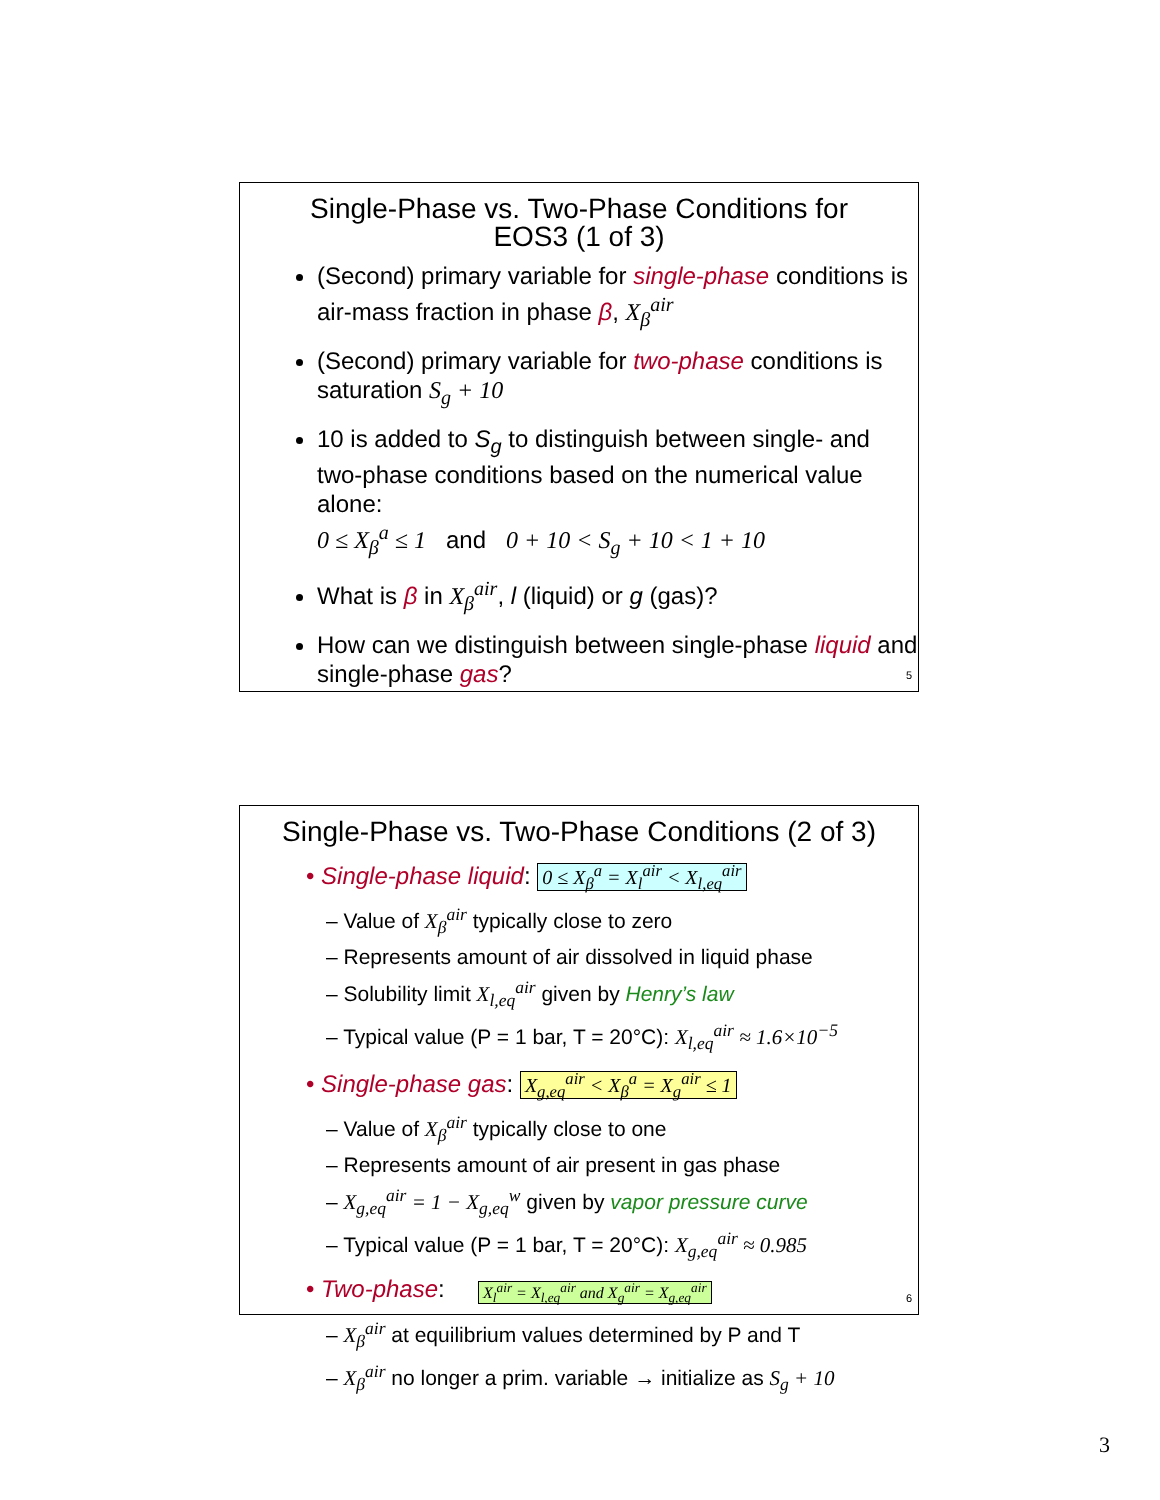Single-Phase vs. Two-Phase Conditions for
EOS3 (1 of 3)
(Second) primary variable for single-phase conditions is air-mass fraction in phase β, X<sub>β</sub><sup>air</sup>
(Second) primary variable for two-phase conditions is saturation S<sub>g</sub> + 10
10 is added to S<sub>g</sub> to distinguish between single- and two-phase conditions based on the numerical value alone:
0 ≤ X<sub>β</sub><sup>a</sup> ≤ 1 and 0 + 10 < S<sub>g</sub> + 10 < 1 + 10
What is β in X<sub>β</sub><sup>air</sup>, l (liquid) or g (gas)?
How can we distinguish between single-phase liquid and single-phase gas?
5
Single-Phase vs. Two-Phase Conditions (2 of 3)
• Single-phase liquid: 0 ≤ X<sub>β</sub><sup>a</sup> = X<sub>l</sub><sup>air</sup> < X<sub>l,eq</sub><sup>air</sup>
– Value of X<sub>β</sub><sup>air</sup> typically close to zero
– Represents amount of air dissolved in liquid phase
– Solubility limit X<sub>l,eq</sub><sup>air</sup> given by Henry’s law
– Typical value (P = 1 bar, T = 20°C): X<sub>l,eq</sub><sup>air</sup> ≈ 1.6×10<sup>−5</sup>
• Single-phase gas: X<sub>g,eq</sub><sup>air</sup> < X<sub>β</sub><sup>a</sup> = X<sub>g</sub><sup>air</sup> ≤ 1
– Value of X<sub>β</sub><sup>air</sup> typically close to one
– Represents amount of air present in gas phase
– X<sub>g,eq</sub><sup>air</sup> = 1 − X<sub>g,eq</sub><sup>w</sup> given by vapor pressure curve
– Typical value (P = 1 bar, T = 20°C): X<sub>g,eq</sub><sup>air</sup> ≈ 0.985
• Two-phase: X<sub>l</sub><sup>air</sup> = X<sub>l,eq</sub><sup>air</sup> and X<sub>g</sub><sup>air</sup> = X<sub>g,eq</sub><sup>air</sup>
– X<sub>β</sub><sup>air</sup> at equilibrium values determined by P and T
– X<sub>β</sub><sup>air</sup> no longer a prim. variable → initialize as S<sub>g</sub> + 10
6
3